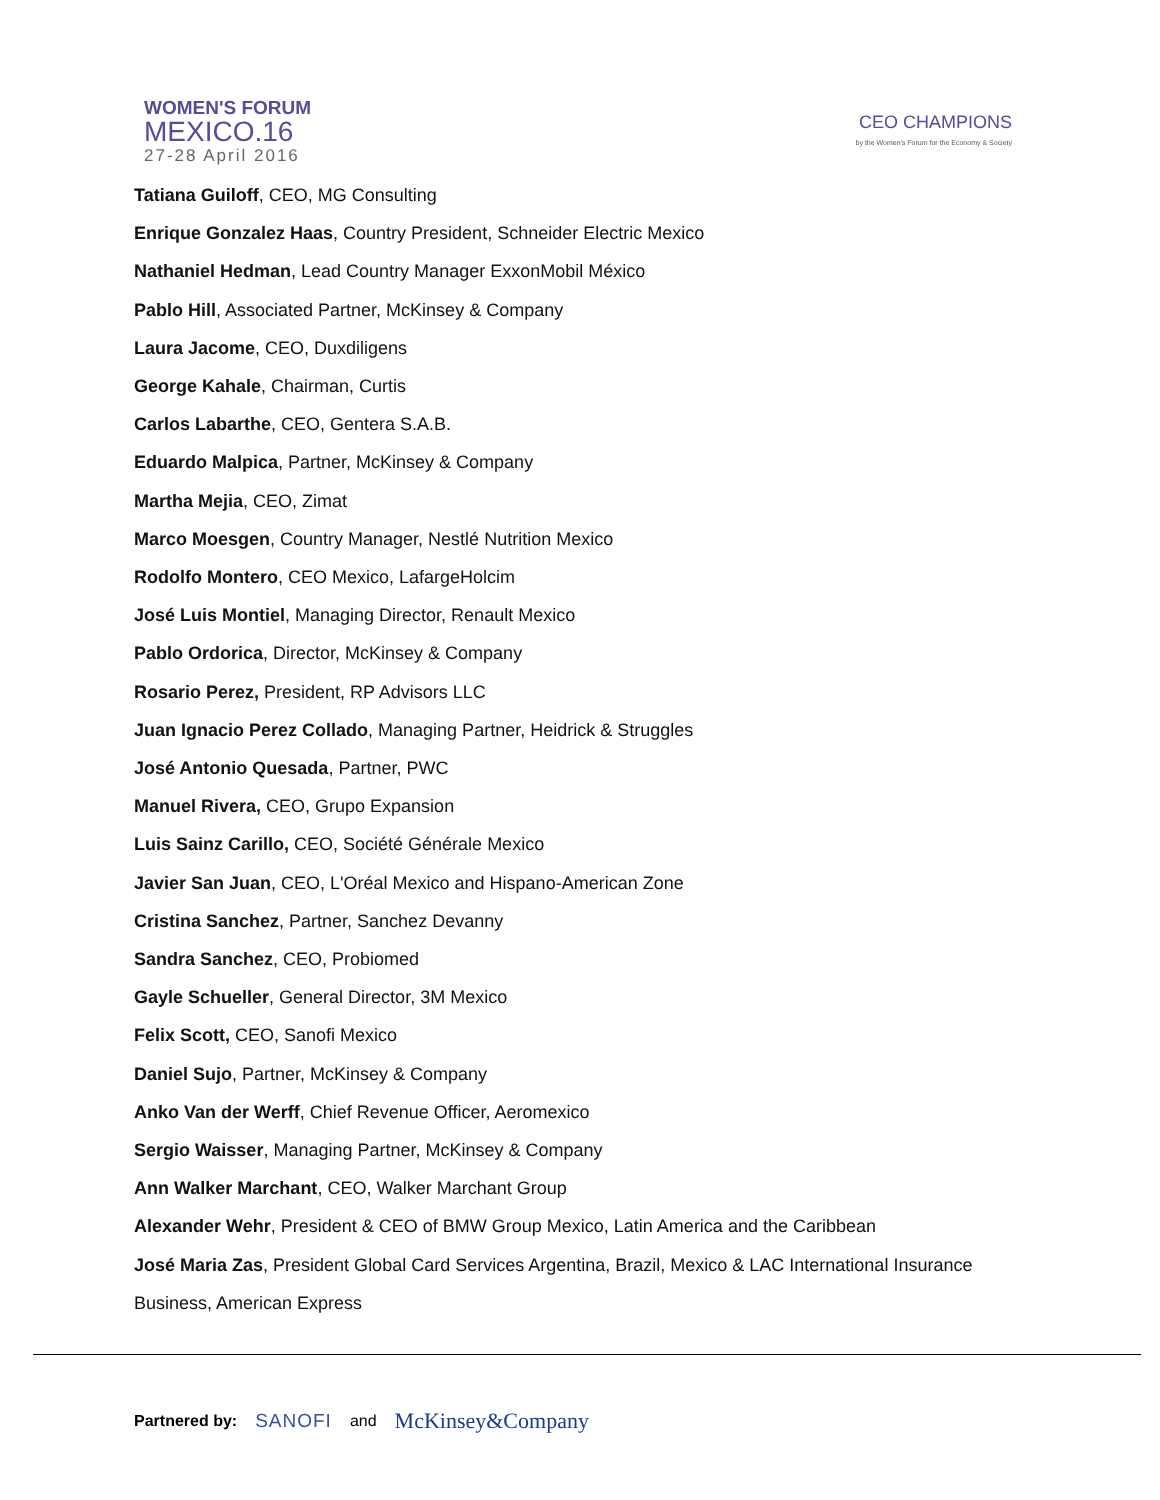WOMEN'S FORUM
MEXICO.16
27-28 April 2016
CEO CHAMPIONS
by the Women's Forum for the Economy & Society
Tatiana Guiloff, CEO, MG Consulting
Enrique Gonzalez Haas, Country President, Schneider Electric Mexico
Nathaniel Hedman, Lead Country Manager ExxonMobil México
Pablo Hill, Associated Partner, McKinsey & Company
Laura Jacome, CEO, Duxdiligens
George Kahale, Chairman, Curtis
Carlos Labarthe, CEO, Gentera S.A.B.
Eduardo Malpica, Partner, McKinsey & Company
Martha Mejia, CEO, Zimat
Marco Moesgen, Country Manager, Nestlé Nutrition Mexico
Rodolfo Montero, CEO Mexico, LafargeHolcim
José Luis Montiel, Managing Director, Renault Mexico
Pablo Ordorica, Director, McKinsey & Company
Rosario Perez, President, RP Advisors LLC
Juan Ignacio Perez Collado, Managing Partner, Heidrick & Struggles
José Antonio Quesada, Partner, PWC
Manuel Rivera, CEO, Grupo Expansion
Luis Sainz Carillo, CEO, Société Générale Mexico
Javier San Juan, CEO, L'Oréal Mexico and Hispano-American Zone
Cristina Sanchez, Partner, Sanchez Devanny
Sandra Sanchez, CEO, Probiomed
Gayle Schueller, General Director, 3M Mexico
Felix Scott, CEO, Sanofi Mexico
Daniel Sujo, Partner, McKinsey & Company
Anko Van der Werff, Chief Revenue Officer, Aeromexico
Sergio Waisser, Managing Partner, McKinsey & Company
Ann Walker Marchant, CEO, Walker Marchant Group
Alexander Wehr, President & CEO of BMW Group Mexico, Latin America and the Caribbean
José Maria Zas, President Global Card Services Argentina, Brazil, Mexico & LAC International Insurance
Business, American Express
Partnered by: SANOFI and McKinsey&Company